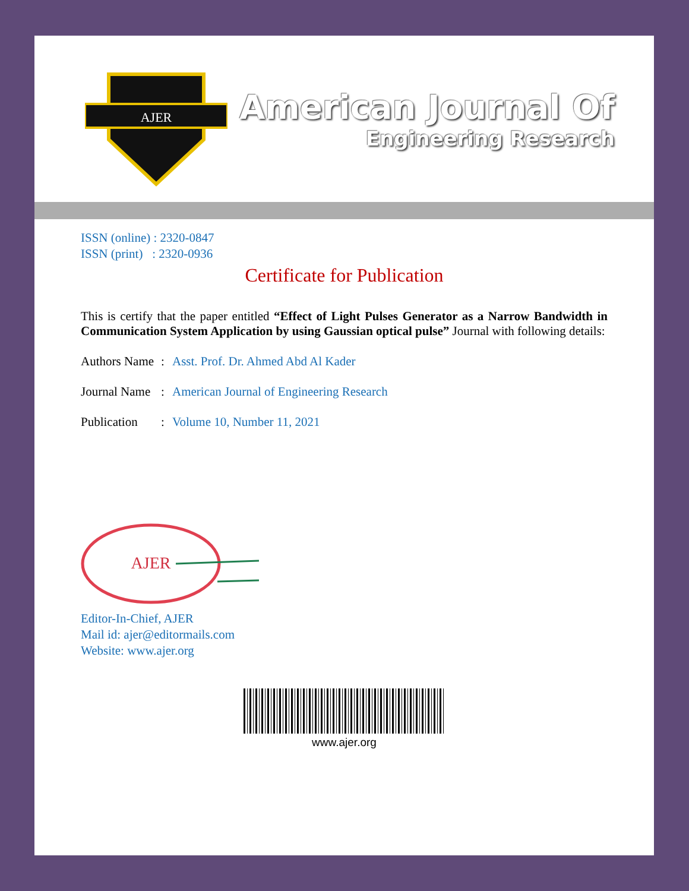AJER
American Journal Of
Engineering Research
ISSN (online) : 2320-0847
ISSN (print) : 2320-0936
Certificate for Publication
This is certify that the paper entitled “Effect of Light Pulses Generator as a Narrow Bandwidth in Communication System Application by using Gaussian optical pulse” Journal with following details:
Authors Name: Asst. Prof. Dr. Ahmed Abd Al Kader
Journal Name: American Journal of Engineering Research
Publication: Volume 10, Number 11, 2021
AJER
Editor-In-Chief, AJER
Mail id: ajer@editormails.com
Website: www.ajer.org
www.ajer.org